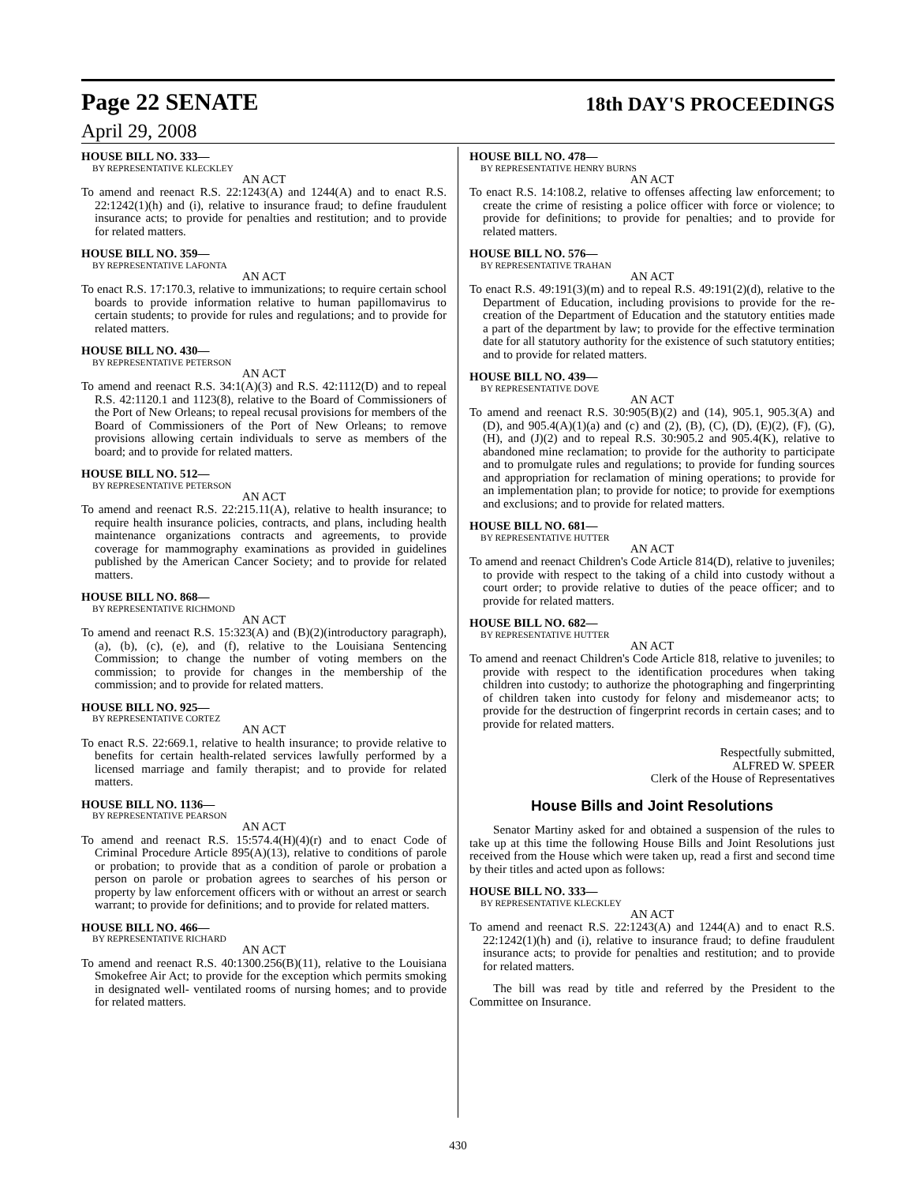Page 22 SENATE 18th DAY'S PROCEEDINGS
April 29, 2008
HOUSE BILL NO. 333—
BY REPRESENTATIVE KLECKLEY
AN ACT
To amend and reenact R.S. 22:1243(A) and 1244(A) and to enact R.S. 22:1242(1)(h) and (i), relative to insurance fraud; to define fraudulent insurance acts; to provide for penalties and restitution; and to provide for related matters.
HOUSE BILL NO. 359—
BY REPRESENTATIVE LAFONTA
AN ACT
To enact R.S. 17:170.3, relative to immunizations; to require certain school boards to provide information relative to human papillomavirus to certain students; to provide for rules and regulations; and to provide for related matters.
HOUSE BILL NO. 430—
BY REPRESENTATIVE PETERSON
AN ACT
To amend and reenact R.S. 34:1(A)(3) and R.S. 42:1112(D) and to repeal R.S. 42:1120.1 and 1123(8), relative to the Board of Commissioners of the Port of New Orleans; to repeal recusal provisions for members of the Board of Commissioners of the Port of New Orleans; to remove provisions allowing certain individuals to serve as members of the board; and to provide for related matters.
HOUSE BILL NO. 512—
BY REPRESENTATIVE PETERSON
AN ACT
To amend and reenact R.S. 22:215.11(A), relative to health insurance; to require health insurance policies, contracts, and plans, including health maintenance organizations contracts and agreements, to provide coverage for mammography examinations as provided in guidelines published by the American Cancer Society; and to provide for related matters.
HOUSE BILL NO. 868—
BY REPRESENTATIVE RICHMOND
AN ACT
To amend and reenact R.S. 15:323(A) and (B)(2)(introductory paragraph), (a), (b), (c), (e), and (f), relative to the Louisiana Sentencing Commission; to change the number of voting members on the commission; to provide for changes in the membership of the commission; and to provide for related matters.
HOUSE BILL NO. 925—
BY REPRESENTATIVE CORTEZ
AN ACT
To enact R.S. 22:669.1, relative to health insurance; to provide relative to benefits for certain health-related services lawfully performed by a licensed marriage and family therapist; and to provide for related matters.
HOUSE BILL NO. 1136—
BY REPRESENTATIVE PEARSON
AN ACT
To amend and reenact R.S. 15:574.4(H)(4)(r) and to enact Code of Criminal Procedure Article 895(A)(13), relative to conditions of parole or probation; to provide that as a condition of parole or probation a person on parole or probation agrees to searches of his person or property by law enforcement officers with or without an arrest or search warrant; to provide for definitions; and to provide for related matters.
HOUSE BILL NO. 466—
BY REPRESENTATIVE RICHARD
AN ACT
To amend and reenact R.S. 40:1300.256(B)(11), relative to the Louisiana Smokefree Air Act; to provide for the exception which permits smoking in designated well- ventilated rooms of nursing homes; and to provide for related matters.
HOUSE BILL NO. 478—
BY REPRESENTATIVE HENRY BURNS
AN ACT
To enact R.S. 14:108.2, relative to offenses affecting law enforcement; to create the crime of resisting a police officer with force or violence; to provide for definitions; to provide for penalties; and to provide for related matters.
HOUSE BILL NO. 576—
BY REPRESENTATIVE TRAHAN
AN ACT
To enact R.S. 49:191(3)(m) and to repeal R.S. 49:191(2)(d), relative to the Department of Education, including provisions to provide for the re-creation of the Department of Education and the statutory entities made a part of the department by law; to provide for the effective termination date for all statutory authority for the existence of such statutory entities; and to provide for related matters.
HOUSE BILL NO. 439—
BY REPRESENTATIVE DOVE
AN ACT
To amend and reenact R.S. 30:905(B)(2) and (14), 905.1, 905.3(A) and (D), and 905.4(A)(1)(a) and (c) and (2), (B), (C), (D), (E)(2), (F), (G), (H), and (J)(2) and to repeal R.S. 30:905.2 and 905.4(K), relative to abandoned mine reclamation; to provide for the authority to participate and to promulgate rules and regulations; to provide for funding sources and appropriation for reclamation of mining operations; to provide for an implementation plan; to provide for notice; to provide for exemptions and exclusions; and to provide for related matters.
HOUSE BILL NO. 681—
BY REPRESENTATIVE HUTTER
AN ACT
To amend and reenact Children's Code Article 814(D), relative to juveniles; to provide with respect to the taking of a child into custody without a court order; to provide relative to duties of the peace officer; and to provide for related matters.
HOUSE BILL NO. 682—
BY REPRESENTATIVE HUTTER
AN ACT
To amend and reenact Children's Code Article 818, relative to juveniles; to provide with respect to the identification procedures when taking children into custody; to authorize the photographing and fingerprinting of children taken into custody for felony and misdemeanor acts; to provide for the destruction of fingerprint records in certain cases; and to provide for related matters.
Respectfully submitted,
ALFRED W. SPEER
Clerk of the House of Representatives
House Bills and Joint Resolutions
Senator Martiny asked for and obtained a suspension of the rules to take up at this time the following House Bills and Joint Resolutions just received from the House which were taken up, read a first and second time by their titles and acted upon as follows:
HOUSE BILL NO. 333—
BY REPRESENTATIVE KLECKLEY
AN ACT
To amend and reenact R.S. 22:1243(A) and 1244(A) and to enact R.S. 22:1242(1)(h) and (i), relative to insurance fraud; to define fraudulent insurance acts; to provide for penalties and restitution; and to provide for related matters.
The bill was read by title and referred by the President to the Committee on Insurance.
430